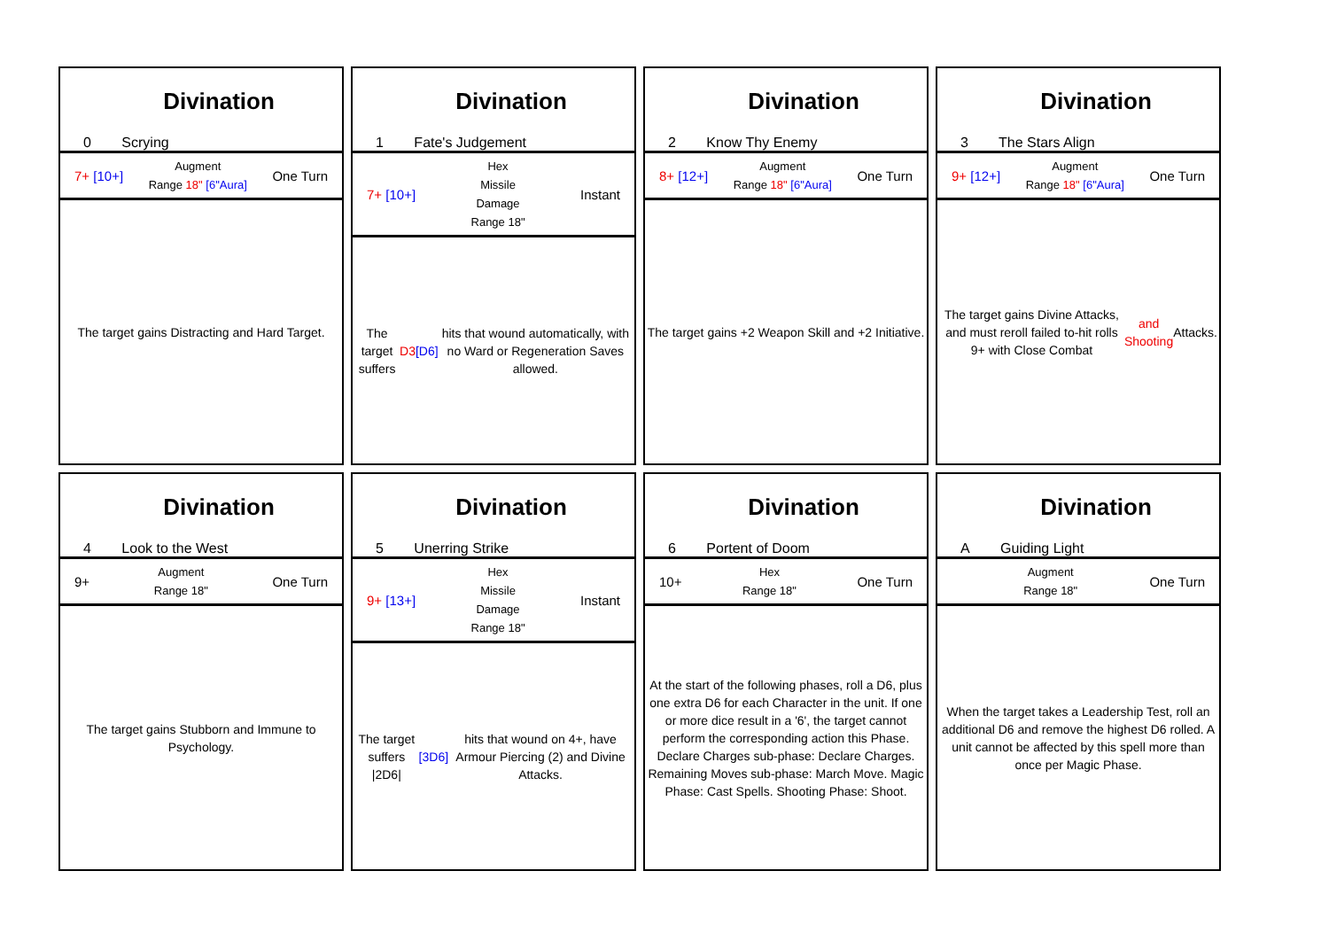Divination
0 Scrying
7+ [10+]
Augment
Range 18" [6"Aura]
One Turn
The target gains Distracting and Hard Target.
Divination
1 Fate's Judgement
7+ [10+]
Hex
Missile
Damage
Range 18"
Instant
The target suffers D3 [D6] hits that wound automatically, with no Ward or Regeneration Saves allowed.
Divination
2 Know Thy Enemy
8+ [12+]
Augment
Range 18" [6"Aura]
One Turn
The target gains +2 Weapon Skill and +2 Initiative.
Divination
3 The Stars Align
9+ [12+]
Augment
Range 18" [6"Aura]
One Turn
The target gains Divine Attacks, and must reroll failed to-hit rolls 9+ with Close Combat and Shooting Attacks.
Divination
4 Look to the West
9+
Augment
Range 18"
One Turn
The target gains Stubborn and Immune to Psychology.
Divination
5 Unerring Strike
9+ [13+]
Hex
Missile
Damage
Range 18"
Instant
The target suffers |2D6| [3D6] hits that wound on 4+, have Armour Piercing (2) and Divine Attacks.
Divination
6 Portent of Doom
10+
Hex
Range 18"
One Turn
At the start of the following phases, roll a D6, plus one extra D6 for each Character in the unit. If one or more dice result in a '6', the target cannot perform the corresponding action this Phase. Declare Charges sub-phase: Declare Charges. Remaining Moves sub-phase: March Move. Magic Phase: Cast Spells. Shooting Phase: Shoot.
Divination
A Guiding Light
Augment
Range 18"
One Turn
When the target takes a Leadership Test, roll an additional D6 and remove the highest D6 rolled. A unit cannot be affected by this spell more than once per Magic Phase.